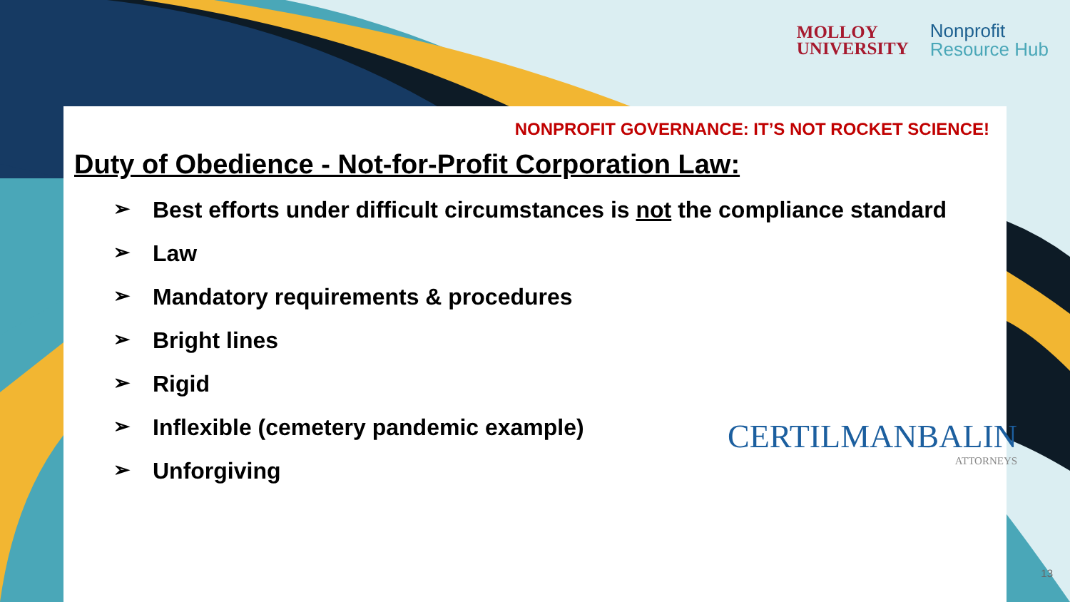MOLLOY
UNIVERSITY
Nonprofit
Resource Hub
NONPROFIT GOVERNANCE: IT’S NOT ROCKET SCIENCE!
Duty of Obedience - Not-for-Profit Corporation Law:
➢ Best efforts under difficult circumstances is not the compliance standard
➢ Law
➢ Mandatory requirements & procedures
➢ Bright lines
➢ Rigid
➢ Inflexible (cemetery pandemic example)
➢ Unforgiving
CERTILMANBALIN
ATTORNEYS
13